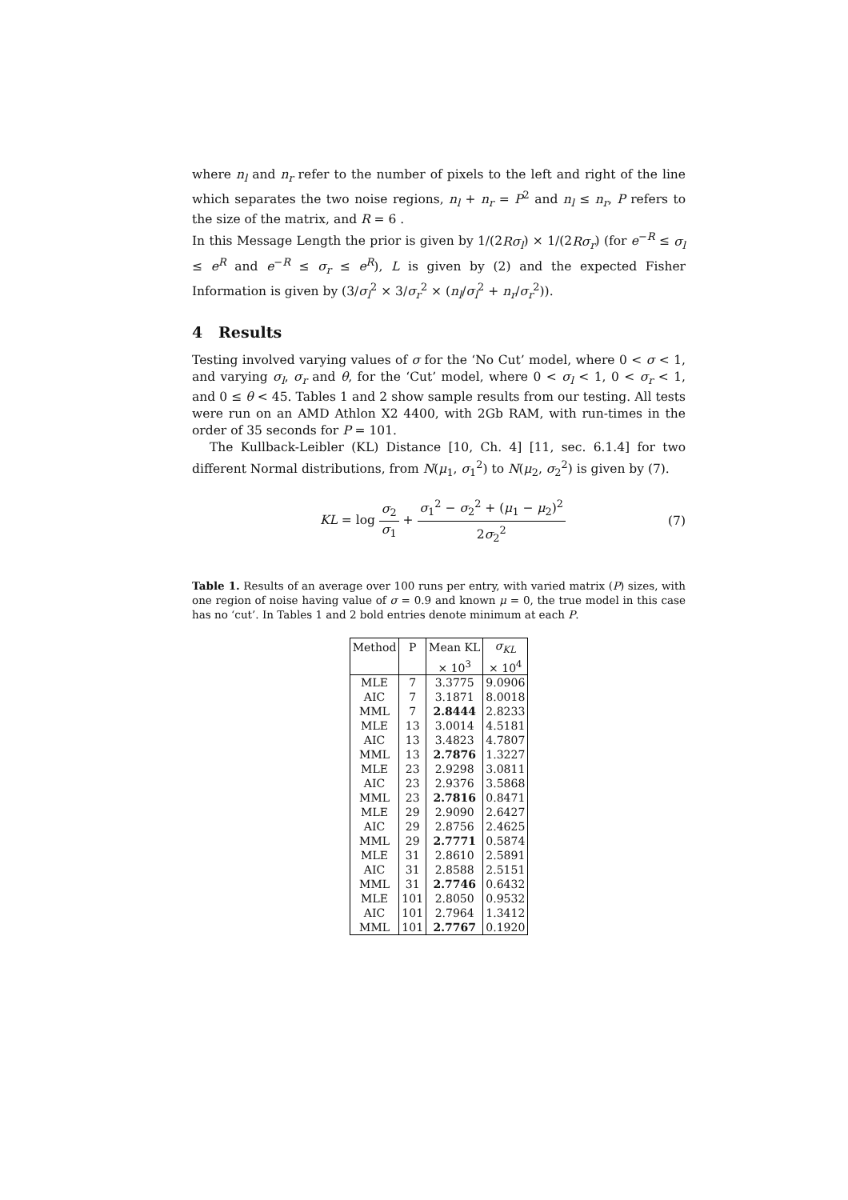where n<sub>l</sub> and n<sub>r</sub> refer to the number of pixels to the left and right of the line which separates the two noise regions, n<sub>l</sub> + n<sub>r</sub> = P<sup>2</sup> and n<sub>l</sub> ≤ n<sub>r</sub>, P refers to the size of the matrix, and R = 6 .
In this Message Length the prior is given by 1/(2Rσ<sub>l</sub>) × 1/(2Rσ<sub>r</sub>) (for e<sup>−R</sup> ≤ σ<sub>l</sub> ≤ e<sup>R</sup> and e<sup>−R</sup> ≤ σ<sub>r</sub> ≤ e<sup>R</sup>), L is given by (2) and the expected Fisher Information is given by (3/σ<sub>l</sub><sup>2</sup> × 3/σ<sub>r</sub><sup>2</sup> × (n<sub>l</sub>/σ<sub>l</sub><sup>2</sup> + n<sub>r</sub>/σ<sub>r</sub><sup>2</sup>)).
4 Results
Testing involved varying values of σ for the ‘No Cut’ model, where 0 < σ < 1, and varying σ<sub>l</sub>, σ<sub>r</sub> and θ, for the ‘Cut’ model, where 0 < σ<sub>l</sub> < 1, 0 < σ<sub>r</sub> < 1, and 0 ≤ θ < 45. Tables 1 and 2 show sample results from our testing. All tests were run on an AMD Athlon X2 4400, with 2Gb RAM, with run-times in the order of 35 seconds for P = 101.
The Kullback-Leibler (KL) Distance [10, Ch. 4] [11, sec. 6.1.4] for two different Normal distributions, from N(μ<sub>1</sub>, σ<sub>1</sub><sup>2</sup>) to N(μ<sub>2</sub>, σ<sub>2</sub><sup>2</sup>) is given by (7).
KL = log σ<sub>2</sub> σ<sub>1</sub> + σ<sub>1</sub><sup>2</sup> − σ<sub>2</sub><sup>2</sup> + (μ<sub>1</sub> − μ<sub>2</sub>)<sup>2</sup> 2σ<sub>2</sub><sup>2</sup>
(7)
Table 1. Results of an average over 100 runs per entry, with varied matrix (P) sizes, with one region of noise having value of σ = 0.9 and known μ = 0, the true model in this case has no ‘cut’. In Tables 1 and 2 bold entries denote minimum at each P.
| Method | P | Mean KL | σ<sub>KL</sub> |
| --- | --- | --- | --- |
| | | × 10<sup>3</sup> | × 10<sup>4</sup> |
| MLE | 7 | 3.3775 | 9.0906 |
| AIC | 7 | 3.1871 | 8.0018 |
| MML | 7 | 2.8444 | 2.8233 |
| MLE | 13 | 3.0014 | 4.5181 |
| AIC | 13 | 3.4823 | 4.7807 |
| MML | 13 | 2.7876 | 1.3227 |
| MLE | 23 | 2.9298 | 3.0811 |
| AIC | 23 | 2.9376 | 3.5868 |
| MML | 23 | 2.7816 | 0.8471 |
| MLE | 29 | 2.9090 | 2.6427 |
| AIC | 29 | 2.8756 | 2.4625 |
| MML | 29 | 2.7771 | 0.5874 |
| MLE | 31 | 2.8610 | 2.5891 |
| AIC | 31 | 2.8588 | 2.5151 |
| MML | 31 | 2.7746 | 0.6432 |
| MLE | 101 | 2.8050 | 0.9532 |
| AIC | 101 | 2.7964 | 1.3412 |
| MML | 101 | 2.7767 | 0.1920 |